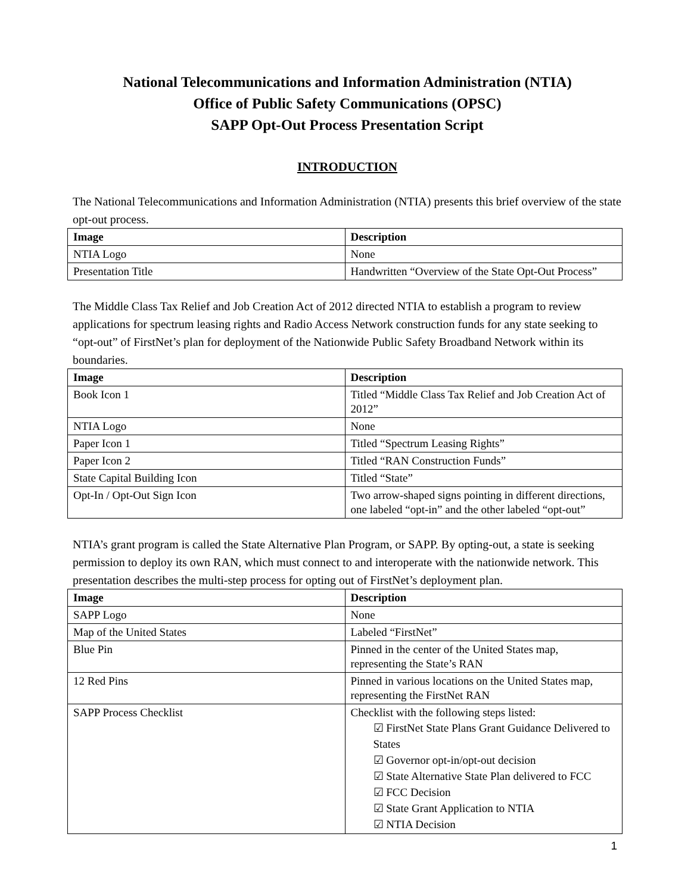National Telecommunications and Information Administration (NTIA)
Office of Public Safety Communications (OPSC)
SAPP Opt-Out Process Presentation Script
INTRODUCTION
The National Telecommunications and Information Administration (NTIA) presents this brief overview of the state opt-out process.
| Image | Description |
| --- | --- |
| NTIA Logo | None |
| Presentation Title | Handwritten “Overview of the State Opt-Out Process” |
The Middle Class Tax Relief and Job Creation Act of 2012 directed NTIA to establish a program to review applications for spectrum leasing rights and Radio Access Network construction funds for any state seeking to “opt-out” of FirstNet’s plan for deployment of the Nationwide Public Safety Broadband Network within its boundaries.
| Image | Description |
| --- | --- |
| Book Icon 1 | Titled “Middle Class Tax Relief and Job Creation Act of 2012” |
| NTIA Logo | None |
| Paper Icon 1 | Titled “Spectrum Leasing Rights” |
| Paper Icon 2 | Titled “RAN Construction Funds” |
| State Capital Building Icon | Titled “State” |
| Opt-In / Opt-Out Sign Icon | Two arrow-shaped signs pointing in different directions, one labeled “opt-in” and the other labeled “opt-out” |
NTIA’s grant program is called the State Alternative Plan Program, or SAPP. By opting-out, a state is seeking permission to deploy its own RAN, which must connect to and interoperate with the nationwide network. This presentation describes the multi-step process for opting out of FirstNet’s deployment plan.
| Image | Description |
| --- | --- |
| SAPP Logo | None |
| Map of the United States | Labeled “FirstNet” |
| Blue Pin | Pinned in the center of the United States map, representing the State’s RAN |
| 12 Red Pins | Pinned in various locations on the United States map, representing the FirstNet RAN |
| SAPP Process Checklist | Checklist with the following steps listed: ☑ FirstNet State Plans Grant Guidance Delivered to States ☑ Governor opt-in/opt-out decision ☑ State Alternative State Plan delivered to FCC ☑ FCC Decision ☑ State Grant Application to NTIA ☑ NTIA Decision |
1